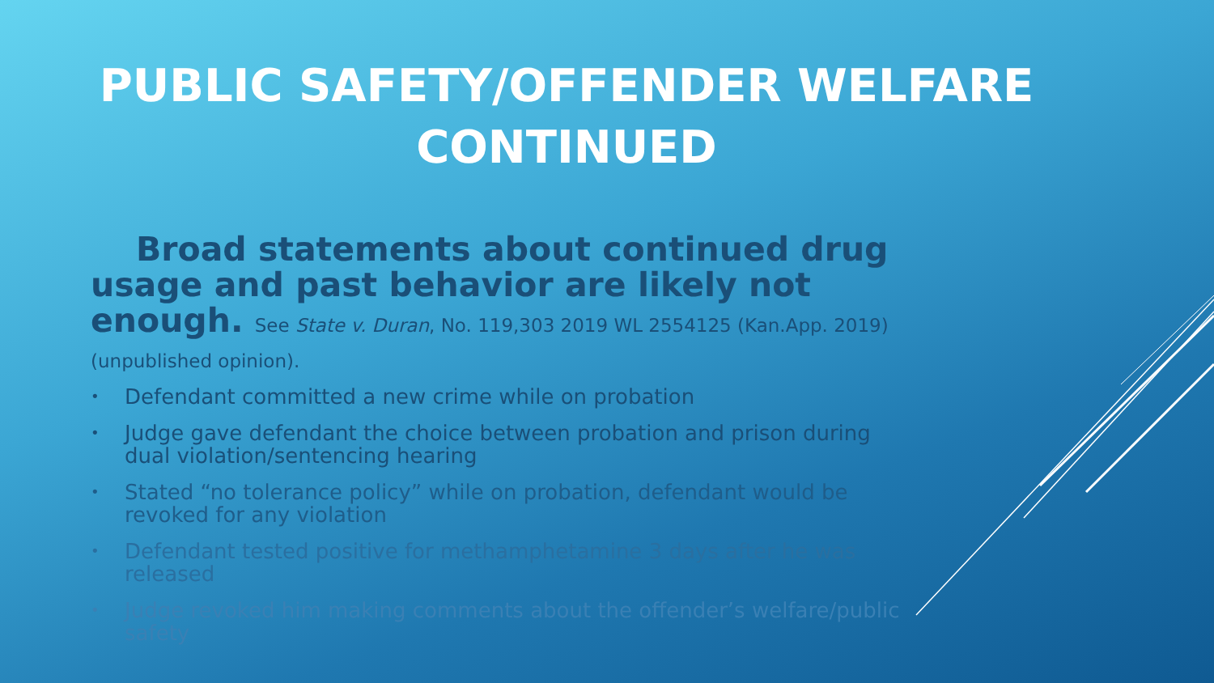PUBLIC SAFETY/OFFENDER WELFARE
CONTINUED
Broad statements about continued drug usage and past behavior are likely not enough. See State v. Duran, No. 119,303 2019 WL 2554125 (Kan.App. 2019)(unpublished opinion).
• Defendant committed a new crime while on probation
• Judge gave defendant the choice between probation and prison during dual violation/sentencing hearing
• Stated “no tolerance policy” while on probation, defendant would be revoked for any violation
• Defendant tested positive for methamphetamine 3 days after he was released
• Judge revoked him making comments about the offender’s welfare/public safety